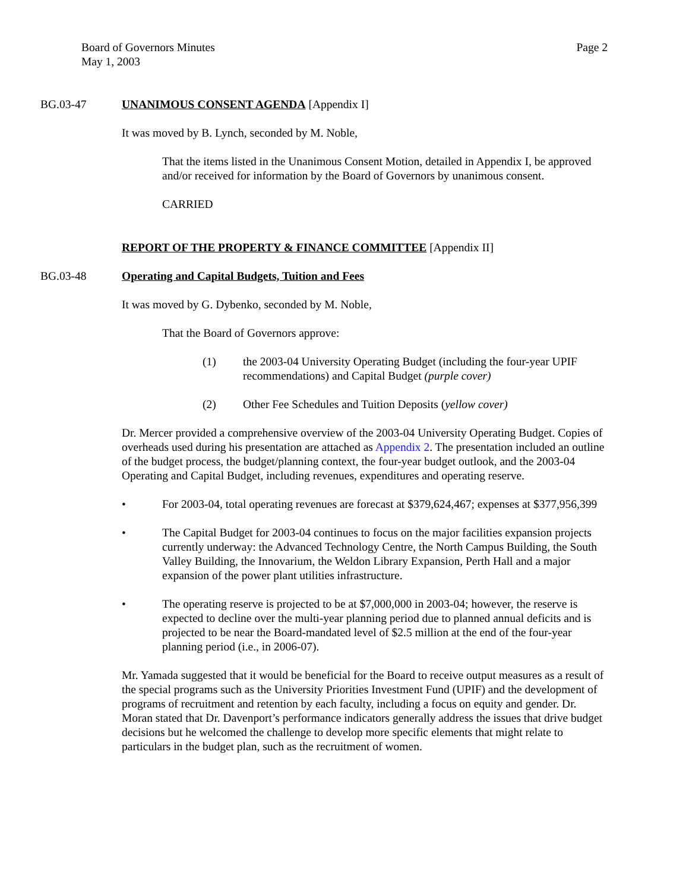Board of Governors Minutes
May 1, 2003
Page 2
BG.03-47 UNANIMOUS CONSENT AGENDA [Appendix I]
It was moved by B. Lynch, seconded by M. Noble,
That the items listed in the Unanimous Consent Motion, detailed in Appendix I, be approved and/or received for information by the Board of Governors by unanimous consent.
CARRIED
REPORT OF THE PROPERTY & FINANCE COMMITTEE [Appendix II]
BG.03-48 Operating and Capital Budgets, Tuition and Fees
It was moved by G. Dybenko, seconded by M. Noble,
That the Board of Governors approve:
(1) the 2003-04 University Operating Budget (including the four-year UPIF recommendations) and Capital Budget (purple cover)
(2) Other Fee Schedules and Tuition Deposits (yellow cover)
Dr. Mercer provided a comprehensive overview of the 2003-04 University Operating Budget. Copies of overheads used during his presentation are attached as Appendix 2. The presentation included an outline of the budget process, the budget/planning context, the four-year budget outlook, and the 2003-04 Operating and Capital Budget, including revenues, expenditures and operating reserve.
• For 2003-04, total operating revenues are forecast at $379,624,467; expenses at $377,956,399
• The Capital Budget for 2003-04 continues to focus on the major facilities expansion projects currently underway: the Advanced Technology Centre, the North Campus Building, the South Valley Building, the Innovarium, the Weldon Library Expansion, Perth Hall and a major expansion of the power plant utilities infrastructure.
• The operating reserve is projected to be at $7,000,000 in 2003-04; however, the reserve is expected to decline over the multi-year planning period due to planned annual deficits and is projected to be near the Board-mandated level of $2.5 million at the end of the four-year planning period (i.e., in 2006-07).
Mr. Yamada suggested that it would be beneficial for the Board to receive output measures as a result of the special programs such as the University Priorities Investment Fund (UPIF) and the development of programs of recruitment and retention by each faculty, including a focus on equity and gender. Dr. Moran stated that Dr. Davenport’s performance indicators generally address the issues that drive budget decisions but he welcomed the challenge to develop more specific elements that might relate to particulars in the budget plan, such as the recruitment of women.